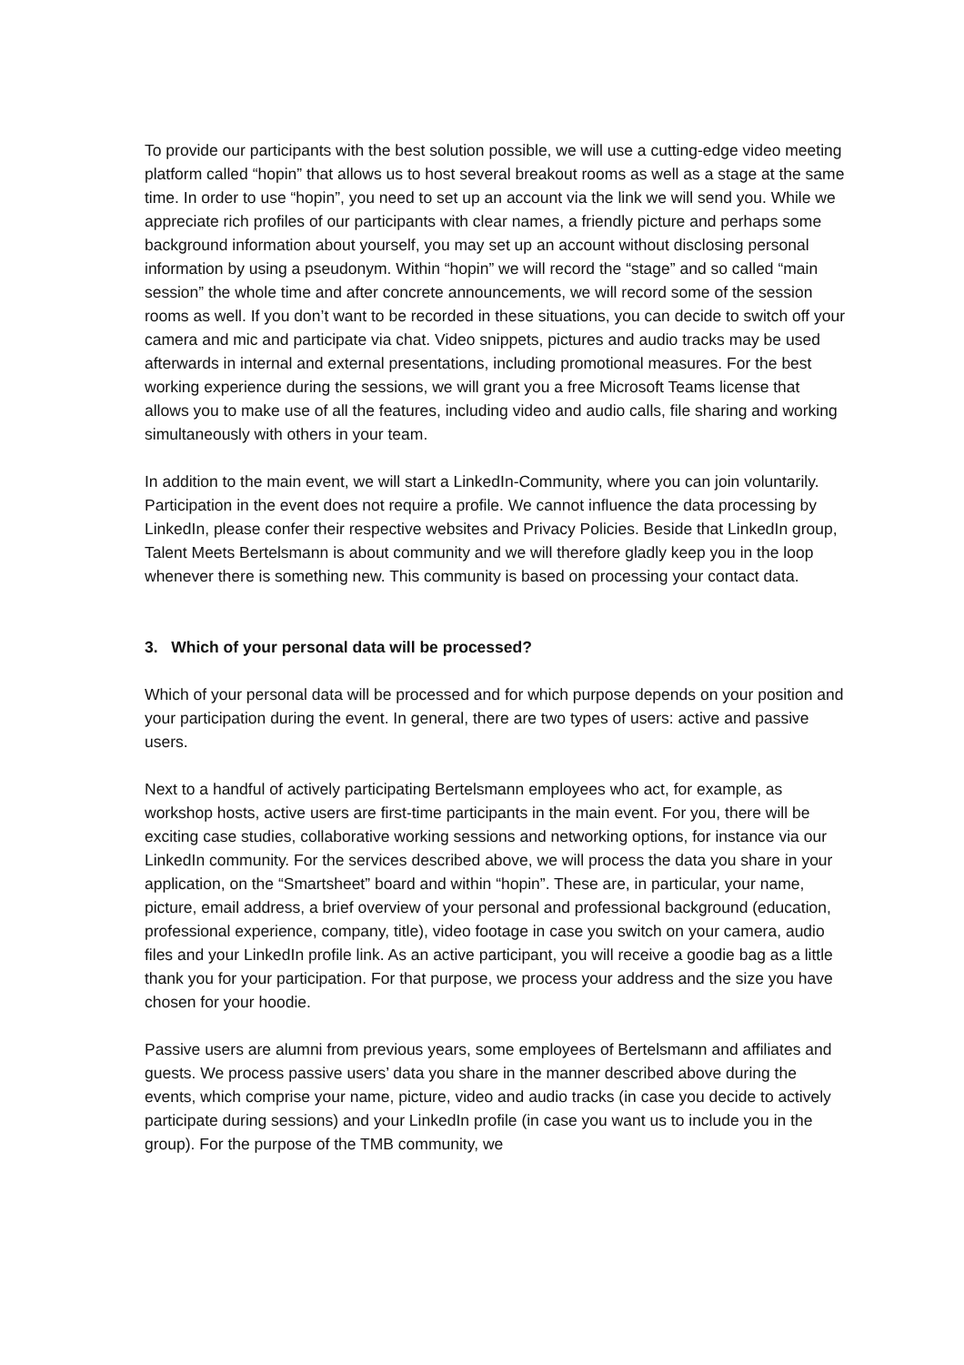To provide our participants with the best solution possible, we will use a cutting-edge video meeting platform called “hopin” that allows us to host several breakout rooms as well as a stage at the same time. In order to use “hopin”, you need to set up an account via the link we will send you. While we appreciate rich profiles of our participants with clear names, a friendly picture and perhaps some background information about yourself, you may set up an account without disclosing personal information by using a pseudonym. Within “hopin” we will record the “stage” and so called “main session” the whole time and after concrete announcements, we will record some of the session rooms as well. If you don’t want to be recorded in these situations, you can decide to switch off your camera and mic and participate via chat. Video snippets, pictures and audio tracks may be used afterwards in internal and external presentations, including promotional measures. For the best working experience during the sessions, we will grant you a free Microsoft Teams license that allows you to make use of all the features, including video and audio calls, file sharing and working simultaneously with others in your team.
In addition to the main event, we will start a LinkedIn-Community, where you can join voluntarily. Participation in the event does not require a profile. We cannot influence the data processing by LinkedIn, please confer their respective websites and Privacy Policies. Beside that LinkedIn group, Talent Meets Bertelsmann is about community and we will therefore gladly keep you in the loop whenever there is something new. This community is based on processing your contact data.
3. Which of your personal data will be processed?
Which of your personal data will be processed and for which purpose depends on your position and your participation during the event. In general, there are two types of users: active and passive users.
Next to a handful of actively participating Bertelsmann employees who act, for example, as workshop hosts, active users are first-time participants in the main event. For you, there will be exciting case studies, collaborative working sessions and networking options, for instance via our LinkedIn community. For the services described above, we will process the data you share in your application, on the “Smartsheet” board and within “hopin”. These are, in particular, your name, picture, email address, a brief overview of your personal and professional background (education, professional experience, company, title), video footage in case you switch on your camera, audio files and your LinkedIn profile link. As an active participant, you will receive a goodie bag as a little thank you for your participation. For that purpose, we process your address and the size you have chosen for your hoodie.
Passive users are alumni from previous years, some employees of Bertelsmann and affiliates and guests. We process passive users’ data you share in the manner described above during the events, which comprise your name, picture, video and audio tracks (in case you decide to actively participate during sessions) and your LinkedIn profile (in case you want us to include you in the group). For the purpose of the TMB community, we